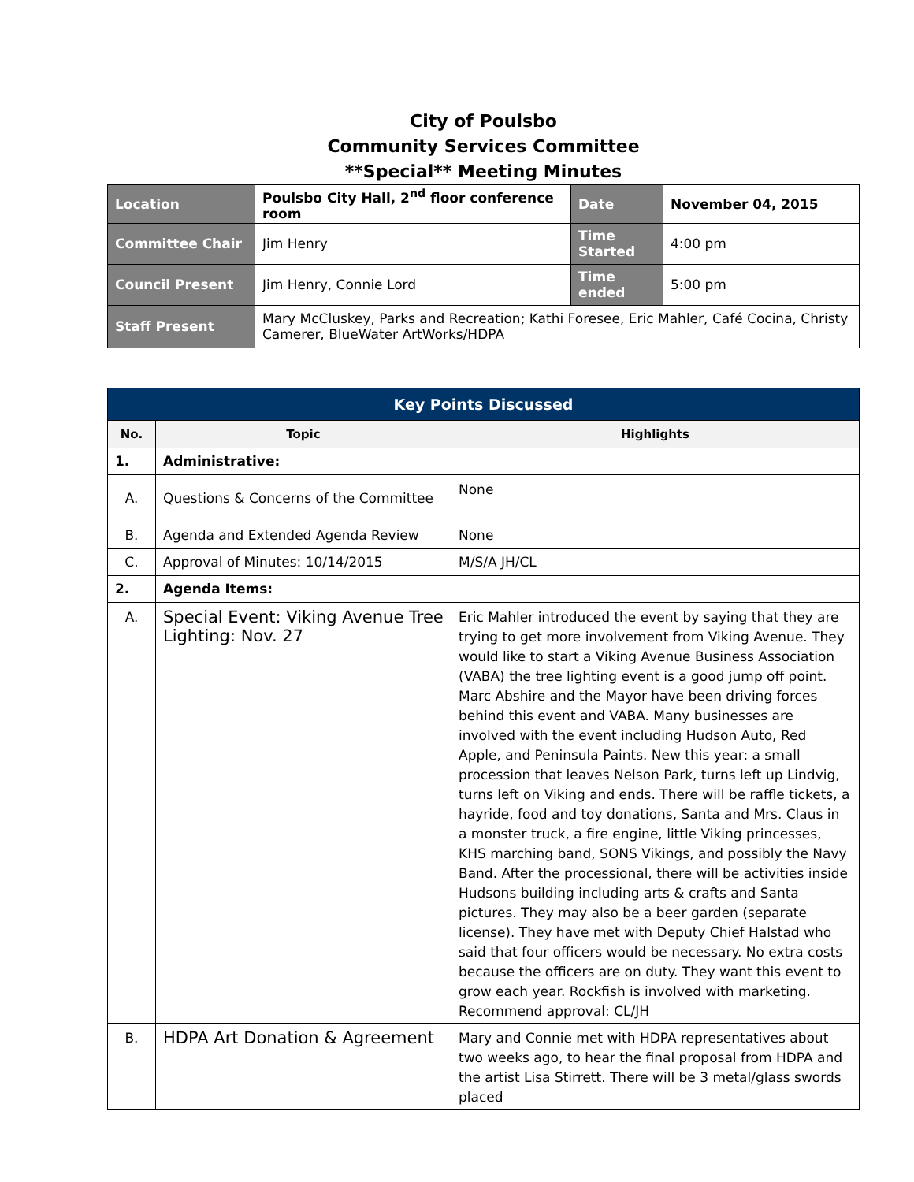City of Poulsbo
Community Services Committee
**Special** Meeting Minutes
| Location | Poulsbo City Hall, 2<sup>nd</sup> floor conference room | Date | November 04, 2015 |
| Committee Chair | Jim Henry | Time Started | 4:00 pm |
| Council Present | Jim Henry, Connie Lord | Time ended | 5:00 pm |
| Staff Present | Mary McCluskey, Parks and Recreation; Kathi Foresee, Eric Mahler, Café Cocina, Christy Camerer, BlueWater ArtWorks/HDPA | | |
| Key Points Discussed | | |
| No. | Topic | Highlights |
| 1. | Administrative: | |
| A. | Questions & Concerns of the Committee | None |
| B. | Agenda and Extended Agenda Review | None |
| C. | Approval of Minutes: 10/14/2015 | M/S/A JH/CL |
| 2. | Agenda Items: | |
| A. | Special Event: Viking Avenue Tree Lighting: Nov. 27 | Eric Mahler introduced the event by saying that they are trying to get more involvement from Viking Avenue. They would like to start a Viking Avenue Business Association (VABA) the tree lighting event is a good jump off point. Marc Abshire and the Mayor have been driving forces behind this event and VABA. Many businesses are involved with the event including Hudson Auto, Red Apple, and Peninsula Paints. New this year: a small procession that leaves Nelson Park, turns left up Lindvig, turns left on Viking and ends. There will be raffle tickets, a hayride, food and toy donations, Santa and Mrs. Claus in a monster truck, a fire engine, little Viking princesses, KHS marching band, SONS Vikings, and possibly the Navy Band. After the processional, there will be activities inside Hudsons building including arts & crafts and Santa pictures. They may also be a beer garden (separate license). They have met with Deputy Chief Halstad who said that four officers would be necessary. No extra costs because the officers are on duty. They want this event to grow each year. Rockfish is involved with marketing. Recommend approval: CL/JH |
| B. | HDPA Art Donation & Agreement | Mary and Connie met with HDPA representatives about two weeks ago, to hear the final proposal from HDPA and the artist Lisa Stirrett. There will be 3 metal/glass swords placed |